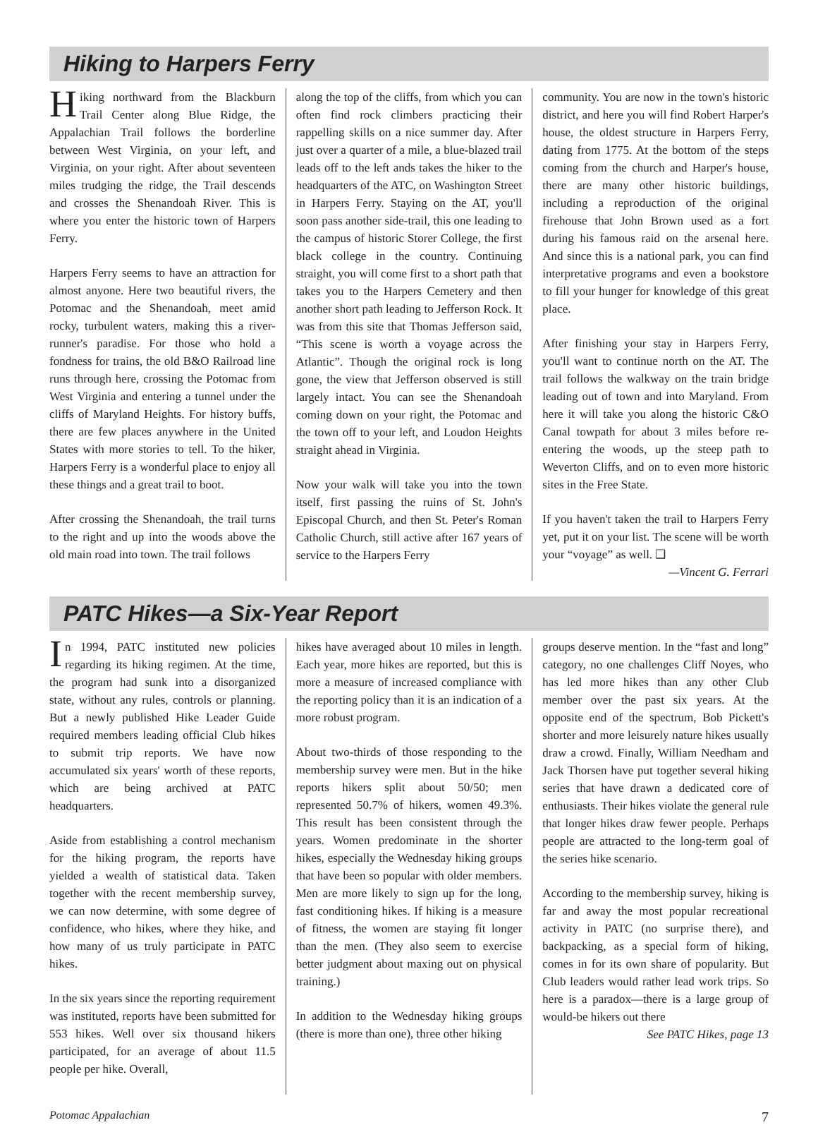Hiking to Harpers Ferry
Hiking northward from the Blackburn Trail Center along Blue Ridge, the Appalachian Trail follows the borderline between West Virginia, on your left, and Virginia, on your right. After about seventeen miles trudging the ridge, the Trail descends and crosses the Shenandoah River. This is where you enter the historic town of Harpers Ferry.
Harpers Ferry seems to have an attraction for almost anyone. Here two beautiful rivers, the Potomac and the Shenandoah, meet amid rocky, turbulent waters, making this a river-runner's paradise. For those who hold a fondness for trains, the old B&O Railroad line runs through here, crossing the Potomac from West Virginia and entering a tunnel under the cliffs of Maryland Heights. For history buffs, there are few places anywhere in the United States with more stories to tell. To the hiker, Harpers Ferry is a wonderful place to enjoy all these things and a great trail to boot.
After crossing the Shenandoah, the trail turns to the right and up into the woods above the old main road into town. The trail follows
along the top of the cliffs, from which you can often find rock climbers practicing their rappelling skills on a nice summer day. After just over a quarter of a mile, a blue-blazed trail leads off to the left ands takes the hiker to the headquarters of the ATC, on Washington Street in Harpers Ferry. Staying on the AT, you'll soon pass another side-trail, this one leading to the campus of historic Storer College, the first black college in the country. Continuing straight, you will come first to a short path that takes you to the Harpers Cemetery and then another short path leading to Jefferson Rock. It was from this site that Thomas Jefferson said, “This scene is worth a voyage across the Atlantic”. Though the original rock is long gone, the view that Jefferson observed is still largely intact. You can see the Shenandoah coming down on your right, the Potomac and the town off to your left, and Loudon Heights straight ahead in Virginia.
Now your walk will take you into the town itself, first passing the ruins of St. John's Episcopal Church, and then St. Peter's Roman Catholic Church, still active after 167 years of service to the Harpers Ferry
community. You are now in the town's historic district, and here you will find Robert Harper's house, the oldest structure in Harpers Ferry, dating from 1775. At the bottom of the steps coming from the church and Harper's house, there are many other historic buildings, including a reproduction of the original firehouse that John Brown used as a fort during his famous raid on the arsenal here. And since this is a national park, you can find interpretative programs and even a bookstore to fill your hunger for knowledge of this great place.
After finishing your stay in Harpers Ferry, you'll want to continue north on the AT. The trail follows the walkway on the train bridge leading out of town and into Maryland. From here it will take you along the historic C&O Canal towpath for about 3 miles before re-entering the woods, up the steep path to Weverton Cliffs, and on to even more historic sites in the Free State.
If you haven't taken the trail to Harpers Ferry yet, put it on your list. The scene will be worth your “voyage” as well. ❑
—Vincent G. Ferrari
PATC Hikes—a Six-Year Report
In 1994, PATC instituted new policies regarding its hiking regimen. At the time, the program had sunk into a disorganized state, without any rules, controls or planning. But a newly published Hike Leader Guide required members leading official Club hikes to submit trip reports. We have now accumulated six years' worth of these reports, which are being archived at PATC headquarters.
Aside from establishing a control mechanism for the hiking program, the reports have yielded a wealth of statistical data. Taken together with the recent membership survey, we can now determine, with some degree of confidence, who hikes, where they hike, and how many of us truly participate in PATC hikes.
In the six years since the reporting requirement was instituted, reports have been submitted for 553 hikes. Well over six thousand hikers participated, for an average of about 11.5 people per hike. Overall,
hikes have averaged about 10 miles in length. Each year, more hikes are reported, but this is more a measure of increased compliance with the reporting policy than it is an indication of a more robust program.
About two-thirds of those responding to the membership survey were men. But in the hike reports hikers split about 50/50; men represented 50.7% of hikers, women 49.3%. This result has been consistent through the years. Women predominate in the shorter hikes, especially the Wednesday hiking groups that have been so popular with older members. Men are more likely to sign up for the long, fast conditioning hikes. If hiking is a measure of fitness, the women are staying fit longer than the men. (They also seem to exercise better judgment about maxing out on physical training.)
In addition to the Wednesday hiking groups (there is more than one), three other hiking
groups deserve mention. In the “fast and long” category, no one challenges Cliff Noyes, who has led more hikes than any other Club member over the past six years. At the opposite end of the spectrum, Bob Pickett's shorter and more leisurely nature hikes usually draw a crowd. Finally, William Needham and Jack Thorsen have put together several hiking series that have drawn a dedicated core of enthusiasts. Their hikes violate the general rule that longer hikes draw fewer people. Perhaps people are attracted to the long-term goal of the series hike scenario.
According to the membership survey, hiking is far and away the most popular recreational activity in PATC (no surprise there), and backpacking, as a special form of hiking, comes in for its own share of popularity. But Club leaders would rather lead work trips. So here is a paradox—there is a large group of would-be hikers out there
See PATC Hikes, page 13
Potomac Appalachian 7